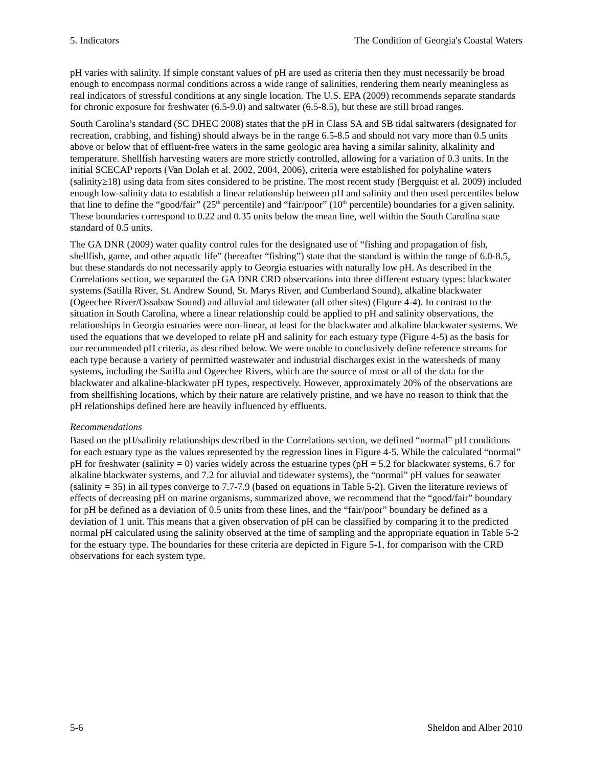5. Indicators The Condition of Georgia's Coastal Waters
pH varies with salinity. If simple constant values of pH are used as criteria then they must necessarily be broad enough to encompass normal conditions across a wide range of salinities, rendering them nearly meaningless as real indicators of stressful conditions at any single location. The U.S. EPA (2009) recommends separate standards for chronic exposure for freshwater (6.5-9.0) and saltwater (6.5-8.5), but these are still broad ranges.
South Carolina’s standard (SC DHEC 2008) states that the pH in Class SA and SB tidal saltwaters (designated for recreation, crabbing, and fishing) should always be in the range 6.5-8.5 and should not vary more than 0.5 units above or below that of effluent-free waters in the same geologic area having a similar salinity, alkalinity and temperature. Shellfish harvesting waters are more strictly controlled, allowing for a variation of 0.3 units. In the initial SCECAP reports (Van Dolah et al. 2002, 2004, 2006), criteria were established for polyhaline waters (salinity≥18) using data from sites considered to be pristine. The most recent study (Bergquist et al. 2009) included enough low-salinity data to establish a linear relationship between pH and salinity and then used percentiles below that line to define the “good/fair” (25<sup>th</sup> percentile) and “fair/poor” (10<sup>th</sup> percentile) boundaries for a given salinity. These boundaries correspond to 0.22 and 0.35 units below the mean line, well within the South Carolina state standard of 0.5 units.
The GA DNR (2009) water quality control rules for the designated use of “fishing and propagation of fish, shellfish, game, and other aquatic life” (hereafter “fishing”) state that the standard is within the range of 6.0-8.5, but these standards do not necessarily apply to Georgia estuaries with naturally low pH. As described in the Correlations section, we separated the GA DNR CRD observations into three different estuary types: blackwater systems (Satilla River, St. Andrew Sound, St. Marys River, and Cumberland Sound), alkaline blackwater (Ogeechee River/Ossabaw Sound) and alluvial and tidewater (all other sites) (Figure 4-4). In contrast to the situation in South Carolina, where a linear relationship could be applied to pH and salinity observations, the relationships in Georgia estuaries were non-linear, at least for the blackwater and alkaline blackwater systems. We used the equations that we developed to relate pH and salinity for each estuary type (Figure 4-5) as the basis for our recommended pH criteria, as described below. We were unable to conclusively define reference streams for each type because a variety of permitted wastewater and industrial discharges exist in the watersheds of many systems, including the Satilla and Ogeechee Rivers, which are the source of most or all of the data for the blackwater and alkaline-blackwater pH types, respectively. However, approximately 20% of the observations are from shellfishing locations, which by their nature are relatively pristine, and we have no reason to think that the pH relationships defined here are heavily influenced by effluents.
Recommendations
Based on the pH/salinity relationships described in the Correlations section, we defined “normal” pH conditions for each estuary type as the values represented by the regression lines in Figure 4-5. While the calculated “normal” pH for freshwater (salinity = 0) varies widely across the estuarine types (pH = 5.2 for blackwater systems, 6.7 for alkaline blackwater systems, and 7.2 for alluvial and tidewater systems), the “normal” pH values for seawater (salinity = 35) in all types converge to 7.7-7.9 (based on equations in Table 5-2). Given the literature reviews of effects of decreasing pH on marine organisms, summarized above, we recommend that the “good/fair” boundary for pH be defined as a deviation of 0.5 units from these lines, and the “fair/poor” boundary be defined as a deviation of 1 unit. This means that a given observation of pH can be classified by comparing it to the predicted normal pH calculated using the salinity observed at the time of sampling and the appropriate equation in Table 5-2 for the estuary type. The boundaries for these criteria are depicted in Figure 5-1, for comparison with the CRD observations for each system type.
5-6 Sheldon and Alber 2010